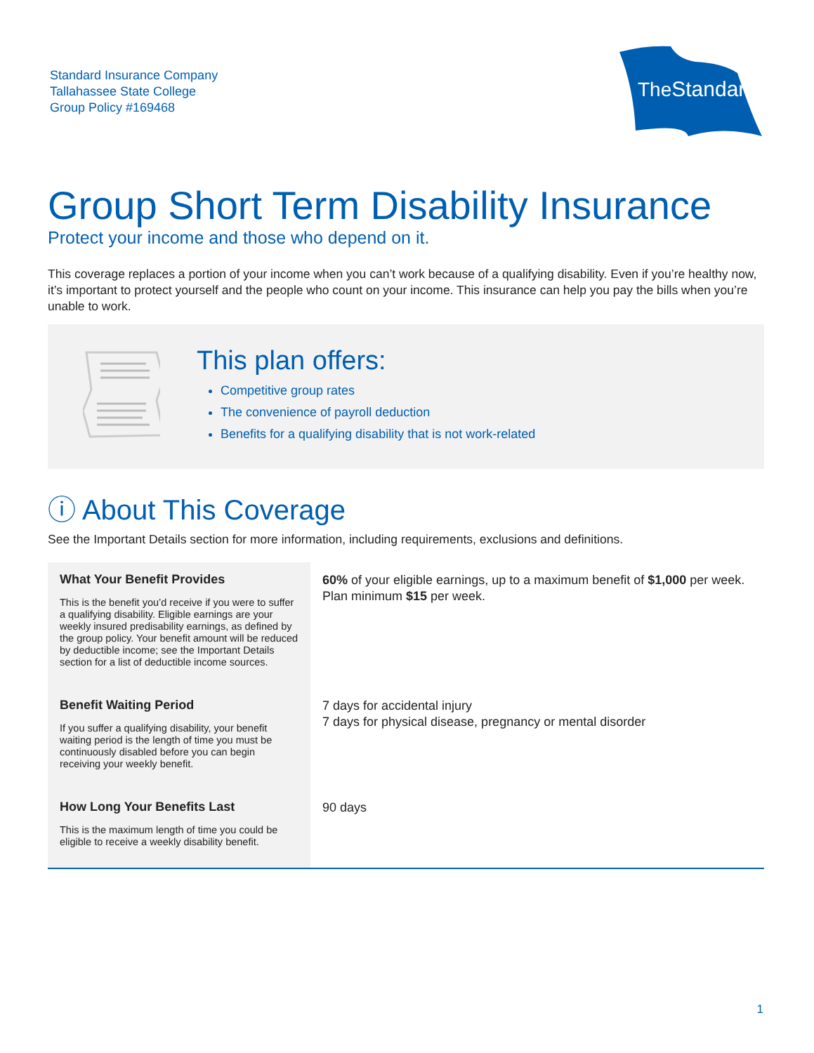Standard Insurance Company
Tallahassee State College
Group Policy #169468
TheStandard
Group Short Term Disability Insurance
Protect your income and those who depend on it.
This coverage replaces a portion of your income when you can’t work because of a qualifying disability. Even if you’re healthy now, it’s important to protect yourself and the people who count on your income. This insurance can help you pay the bills when you’re unable to work.
This plan offers:
Competitive group rates
The convenience of payroll deduction
Benefits for a qualifying disability that is not work-related
ⓘ About This Coverage
See the Important Details section for more information, including requirements, exclusions and definitions.
| What Your Benefit Provides This is the benefit you’d receive if you were to suffer a qualifying disability. Eligible earnings are your weekly insured predisability earnings, as defined by the group policy. Your benefit amount will be reduced by deductible income; see the Important Details section for a list of deductible income sources. | 60% of your eligible earnings, up to a maximum benefit of $1,000 per week. Plan minimum $15 per week. |
| Benefit Waiting Period If you suffer a qualifying disability, your benefit waiting period is the length of time you must be continuously disabled before you can begin receiving your weekly benefit. | 7 days for accidental injury 7 days for physical disease, pregnancy or mental disorder |
| How Long Your Benefits Last This is the maximum length of time you could be eligible to receive a weekly disability benefit. | 90 days |
1